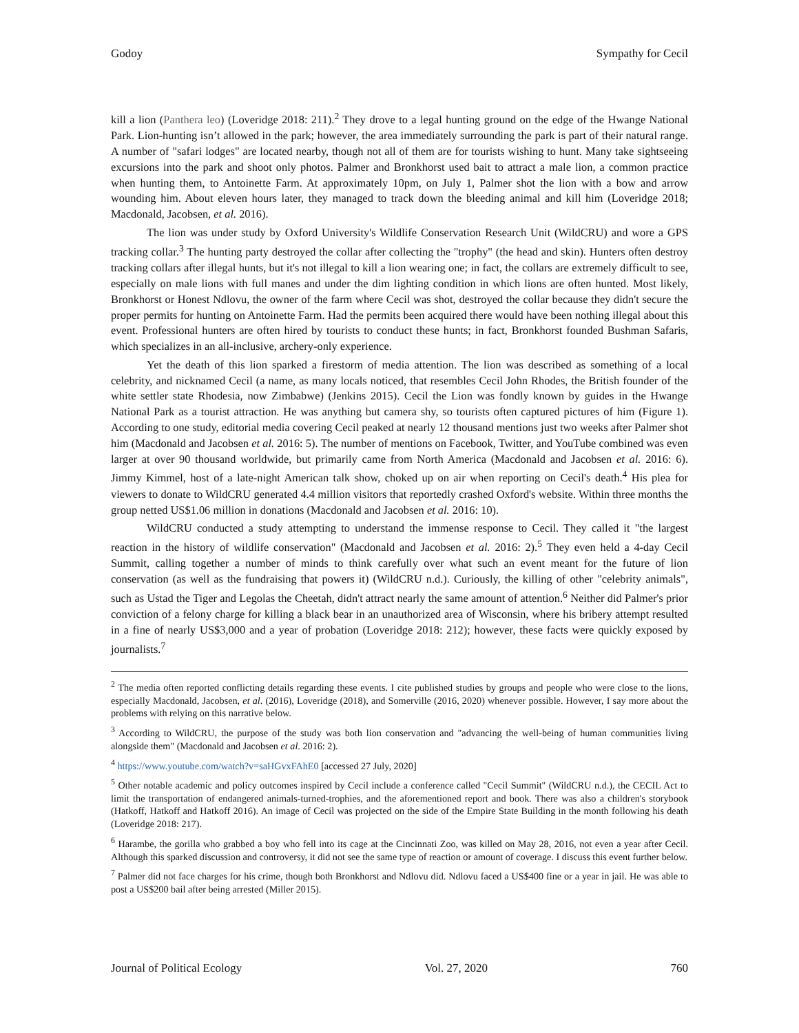Godoy Sympathy for Cecil
kill a lion (Panthera leo) (Loveridge 2018: 211).<sup>2</sup> They drove to a legal hunting ground on the edge of the Hwange National Park. Lion-hunting isn’t allowed in the park; however, the area immediately surrounding the park is part of their natural range. A number of "safari lodges" are located nearby, though not all of them are for tourists wishing to hunt. Many take sightseeing excursions into the park and shoot only photos. Palmer and Bronkhorst used bait to attract a male lion, a common practice when hunting them, to Antoinette Farm. At approximately 10pm, on July 1, Palmer shot the lion with a bow and arrow wounding him. About eleven hours later, they managed to track down the bleeding animal and kill him (Loveridge 2018; Macdonald, Jacobsen, et al. 2016).
The lion was under study by Oxford University's Wildlife Conservation Research Unit (WildCRU) and wore a GPS tracking collar.<sup>3</sup> The hunting party destroyed the collar after collecting the "trophy" (the head and skin). Hunters often destroy tracking collars after illegal hunts, but it's not illegal to kill a lion wearing one; in fact, the collars are extremely difficult to see, especially on male lions with full manes and under the dim lighting condition in which lions are often hunted. Most likely, Bronkhorst or Honest Ndlovu, the owner of the farm where Cecil was shot, destroyed the collar because they didn't secure the proper permits for hunting on Antoinette Farm. Had the permits been acquired there would have been nothing illegal about this event. Professional hunters are often hired by tourists to conduct these hunts; in fact, Bronkhorst founded Bushman Safaris, which specializes in an all-inclusive, archery-only experience.
Yet the death of this lion sparked a firestorm of media attention. The lion was described as something of a local celebrity, and nicknamed Cecil (a name, as many locals noticed, that resembles Cecil John Rhodes, the British founder of the white settler state Rhodesia, now Zimbabwe) (Jenkins 2015). Cecil the Lion was fondly known by guides in the Hwange National Park as a tourist attraction. He was anything but camera shy, so tourists often captured pictures of him (Figure 1). According to one study, editorial media covering Cecil peaked at nearly 12 thousand mentions just two weeks after Palmer shot him (Macdonald and Jacobsen et al. 2016: 5). The number of mentions on Facebook, Twitter, and YouTube combined was even larger at over 90 thousand worldwide, but primarily came from North America (Macdonald and Jacobsen et al. 2016: 6). Jimmy Kimmel, host of a late-night American talk show, choked up on air when reporting on Cecil's death.<sup>4</sup> His plea for viewers to donate to WildCRU generated 4.4 million visitors that reportedly crashed Oxford's website. Within three months the group netted US$1.06 million in donations (Macdonald and Jacobsen et al. 2016: 10).
WildCRU conducted a study attempting to understand the immense response to Cecil. They called it "the largest reaction in the history of wildlife conservation" (Macdonald and Jacobsen et al. 2016: 2).<sup>5</sup> They even held a 4-day Cecil Summit, calling together a number of minds to think carefully over what such an event meant for the future of lion conservation (as well as the fundraising that powers it) (WildCRU n.d.). Curiously, the killing of other "celebrity animals", such as Ustad the Tiger and Legolas the Cheetah, didn't attract nearly the same amount of attention.<sup>6</sup> Neither did Palmer's prior conviction of a felony charge for killing a black bear in an unauthorized area of Wisconsin, where his bribery attempt resulted in a fine of nearly US$3,000 and a year of probation (Loveridge 2018: 212); however, these facts were quickly exposed by journalists.<sup>7</sup>
<sup>2</sup> The media often reported conflicting details regarding these events. I cite published studies by groups and people who were close to the lions, especially Macdonald, Jacobsen, et al. (2016), Loveridge (2018), and Somerville (2016, 2020) whenever possible. However, I say more about the problems with relying on this narrative below.
<sup>3</sup> According to WildCRU, the purpose of the study was both lion conservation and "advancing the well-being of human communities living alongside them" (Macdonald and Jacobsen et al. 2016: 2).
<sup>4</sup> https://www.youtube.com/watch?v=saHGvxFAhE0 [accessed 27 July, 2020]
<sup>5</sup> Other notable academic and policy outcomes inspired by Cecil include a conference called "Cecil Summit" (WildCRU n.d.), the CECIL Act to limit the transportation of endangered animals-turned-trophies, and the aforementioned report and book. There was also a children's storybook (Hatkoff, Hatkoff and Hatkoff 2016). An image of Cecil was projected on the side of the Empire State Building in the month following his death (Loveridge 2018: 217).
<sup>6</sup> Harambe, the gorilla who grabbed a boy who fell into its cage at the Cincinnati Zoo, was killed on May 28, 2016, not even a year after Cecil. Although this sparked discussion and controversy, it did not see the same type of reaction or amount of coverage. I discuss this event further below.
<sup>7</sup> Palmer did not face charges for his crime, though both Bronkhorst and Ndlovu did. Ndlovu faced a US$400 fine or a year in jail. He was able to post a US$200 bail after being arrested (Miller 2015).
Journal of Political Ecology Vol. 27, 2020 760